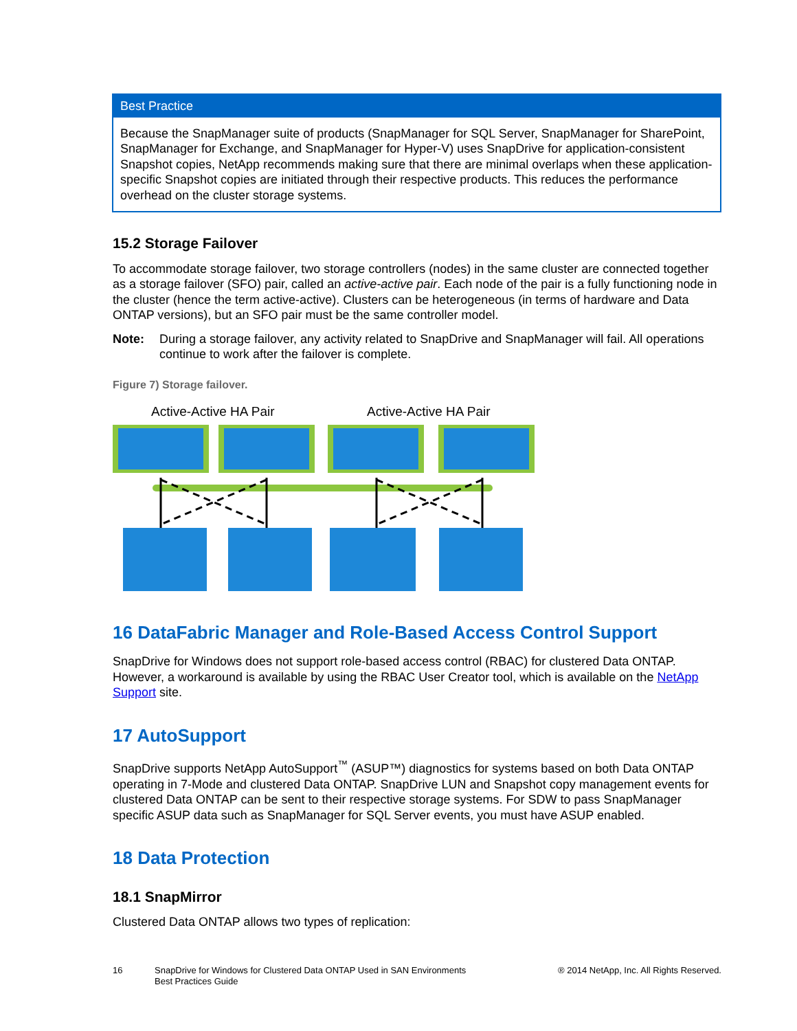Best Practice
Because the SnapManager suite of products (SnapManager for SQL Server, SnapManager for SharePoint, SnapManager for Exchange, and SnapManager for Hyper-V) uses SnapDrive for application-consistent Snapshot copies, NetApp recommends making sure that there are minimal overlaps when these application-specific Snapshot copies are initiated through their respective products. This reduces the performance overhead on the cluster storage systems.
15.2 Storage Failover
To accommodate storage failover, two storage controllers (nodes) in the same cluster are connected together as a storage failover (SFO) pair, called an active-active pair. Each node of the pair is a fully functioning node in the cluster (hence the term active-active). Clusters can be heterogeneous (in terms of hardware and Data ONTAP versions), but an SFO pair must be the same controller model.
Note: During a storage failover, any activity related to SnapDrive and SnapManager will fail. All operations continue to work after the failover is complete.
Figure 7) Storage failover.
Active-Active HA Pair
Active-Active HA Pair
16 DataFabric Manager and Role-Based Access Control Support
SnapDrive for Windows does not support role-based access control (RBAC) for clustered Data ONTAP. However, a workaround is available by using the RBAC User Creator tool, which is available on the NetApp Support site.
17 AutoSupport
SnapDrive supports NetApp AutoSupport<sup>™</sup> (ASUP™) diagnostics for systems based on both Data ONTAP operating in 7-Mode and clustered Data ONTAP. SnapDrive LUN and Snapshot copy management events for clustered Data ONTAP can be sent to their respective storage systems. For SDW to pass SnapManager specific ASUP data such as SnapManager for SQL Server events, you must have ASUP enabled.
18 Data Protection
18.1 SnapMirror
Clustered Data ONTAP allows two types of replication:
16 SnapDrive for Windows for Clustered Data ONTAP Used in SAN Environments
Best Practices Guide ® 2014 NetApp, Inc. All Rights Reserved.